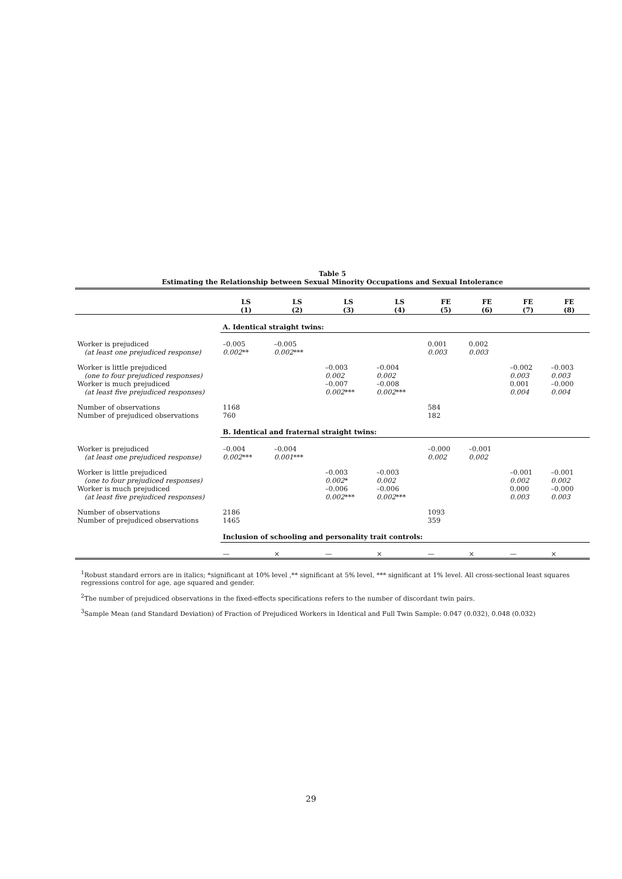Table 5
Estimating the Relationship between Sexual Minority Occupations and Sexual Intolerance
| | LS (1) | LS (2) | LS (3) | LS (4) | FE (5) | FE (6) | FE (7) | FE (8) |
| --- | --- | --- | --- | --- | --- | --- | --- | --- |
| | A. Identical straight twins: | | | | | | | |
| Worker is prejudiced | –0.005 | –0.005 | | | 0.001 | 0.002 | | |
| (at least one prejudiced response) | 0.002 ** | 0.002 *** | | | 0.003 | 0.003 | | |
| Worker is little prejudiced | | | –0.003 | –0.004 | | | –0.002 | –0.003 |
| (one to four prejudiced responses) | | | 0.002 | 0.002 | | | 0.003 | 0.003 |
| Worker is much prejudiced | | | –0.007 | –0.008 | | | 0.001 | –0.000 |
| (at least five prejudiced responses) | | | 0.002 *** | 0.002 *** | | | 0.004 | 0.004 |
| Number of observations | 1168 | | | | 584 | | | |
| Number of prejudiced observations | 760 | | | | 182 | | | |
| | B. Identical and fraternal straight twins: | | | | | | | |
| Worker is prejudiced | –0.004 | –0.004 | | | –0.000 | –0.001 | | |
| (at least one prejudiced response) | 0.002 *** | 0.001 *** | | | 0.002 | 0.002 | | |
| Worker is little prejudiced | | | –0.003 | –0.003 | | | –0.001 | –0.001 |
| (one to four prejudiced responses) | | | 0.002 * | 0.002 | | | 0.002 | 0.002 |
| Worker is much prejudiced | | | –0.006 | –0.006 | | | 0.000 | –0.000 |
| (at least five prejudiced responses) | | | 0.002 *** | 0.002 *** | | | 0.003 | 0.003 |
| Number of observations | 2186 | | | | 1093 | | | |
| Number of prejudiced observations | 1465 | | | | 359 | | | |
| | Inclusion of schooling and personality trait controls: | | | | | | | |
| | — | × | — | × | — | × | — | × |
<sup>1</sup> Robust standard errors are in italics; *significant at 10% level ,** significant at 5% level, *** significant at 1% level. All cross-sectional least squares regressions control for age, age squared and gender.
<sup>2</sup> The number of prejudiced observations in the fixed-effects specifications refers to the number of discordant twin pairs.
<sup>3</sup> Sample Mean (and Standard Deviation) of Fraction of Prejudiced Workers in Identical and Full Twin Sample: 0.047 (0.032), 0.048 (0.032)
29